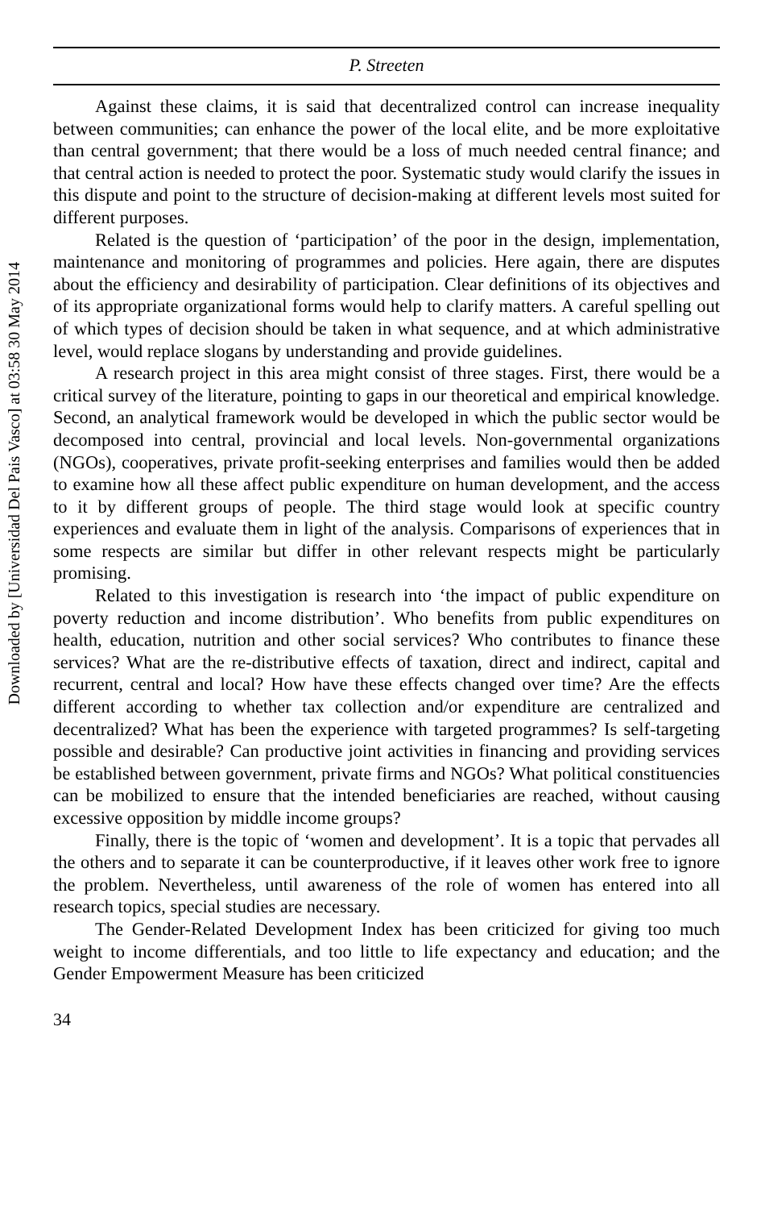Downloaded by [Universidad Del Pais Vasco] at 03:58 30 May 2014
P. Streeten
Against these claims, it is said that decentralized control can increase inequality between communities; can enhance the power of the local elite, and be more exploitative than central government; that there would be a loss of much needed central finance; and that central action is needed to protect the poor. Systematic study would clarify the issues in this dispute and point to the structure of decision-making at different levels most suited for different purposes.
Related is the question of ‘participation’ of the poor in the design, implementation, maintenance and monitoring of programmes and policies. Here again, there are disputes about the efficiency and desirability of participation. Clear definitions of its objectives and of its appropriate organizational forms would help to clarify matters. A careful spelling out of which types of decision should be taken in what sequence, and at which administrative level, would replace slogans by understanding and provide guidelines.
A research project in this area might consist of three stages. First, there would be a critical survey of the literature, pointing to gaps in our theoretical and empirical knowledge. Second, an analytical framework would be developed in which the public sector would be decomposed into central, provincial and local levels. Non-governmental organizations (NGOs), cooperatives, private profit-seeking enterprises and families would then be added to examine how all these affect public expenditure on human development, and the access to it by different groups of people. The third stage would look at specific country experiences and evaluate them in light of the analysis. Comparisons of experiences that in some respects are similar but differ in other relevant respects might be particularly promising.
Related to this investigation is research into ‘the impact of public expenditure on poverty reduction and income distribution’. Who benefits from public expenditures on health, education, nutrition and other social services? Who contributes to finance these services? What are the re-distributive effects of taxation, direct and indirect, capital and recurrent, central and local? How have these effects changed over time? Are the effects different according to whether tax collection and/or expenditure are centralized and decentralized? What has been the experience with targeted programmes? Is self-targeting possible and desirable? Can productive joint activities in financing and providing services be established between government, private firms and NGOs? What political constituencies can be mobilized to ensure that the intended beneficiaries are reached, without causing excessive opposition by middle income groups?
Finally, there is the topic of ‘women and development’. It is a topic that pervades all the others and to separate it can be counterproductive, if it leaves other work free to ignore the problem. Nevertheless, until awareness of the role of women has entered into all research topics, special studies are necessary.
The Gender-Related Development Index has been criticized for giving too much weight to income differentials, and too little to life expectancy and education; and the Gender Empowerment Measure has been criticized
34